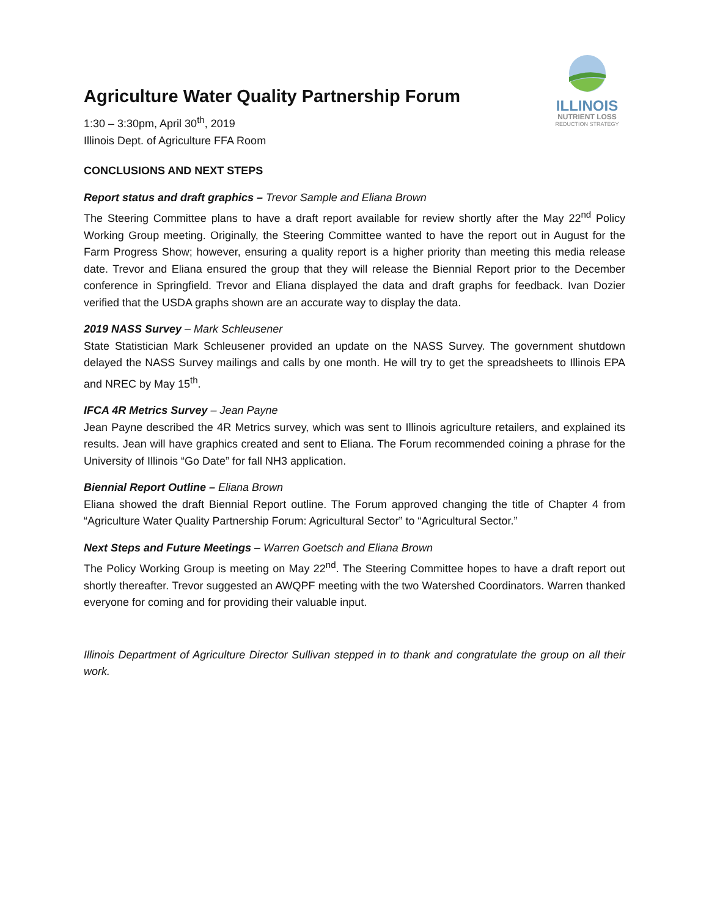Agriculture Water Quality Partnership Forum
1:30 – 3:30pm, April 30<sup>th</sup>, 2019
Illinois Dept. of Agriculture FFA Room
ILLINOIS
NUTRIENT LOSS
REDUCTION STRATEGY
CONCLUSIONS AND NEXT STEPS
Report status and draft graphics – Trevor Sample and Eliana Brown
The Steering Committee plans to have a draft report available for review shortly after the May 22<sup>nd</sup> Policy Working Group meeting. Originally, the Steering Committee wanted to have the report out in August for the Farm Progress Show; however, ensuring a quality report is a higher priority than meeting this media release date. Trevor and Eliana ensured the group that they will release the Biennial Report prior to the December conference in Springfield. Trevor and Eliana displayed the data and draft graphs for feedback. Ivan Dozier verified that the USDA graphs shown are an accurate way to display the data.
2019 NASS Survey – Mark Schleusener
State Statistician Mark Schleusener provided an update on the NASS Survey. The government shutdown delayed the NASS Survey mailings and calls by one month. He will try to get the spreadsheets to Illinois EPA and NREC by May 15<sup>th</sup>.
IFCA 4R Metrics Survey – Jean Payne
Jean Payne described the 4R Metrics survey, which was sent to Illinois agriculture retailers, and explained its results. Jean will have graphics created and sent to Eliana. The Forum recommended coining a phrase for the University of Illinois “Go Date” for fall NH3 application.
Biennial Report Outline – Eliana Brown
Eliana showed the draft Biennial Report outline. The Forum approved changing the title of Chapter 4 from “Agriculture Water Quality Partnership Forum: Agricultural Sector” to “Agricultural Sector.”
Next Steps and Future Meetings – Warren Goetsch and Eliana Brown
The Policy Working Group is meeting on May 22<sup>nd</sup>. The Steering Committee hopes to have a draft report out shortly thereafter. Trevor suggested an AWQPF meeting with the two Watershed Coordinators. Warren thanked everyone for coming and for providing their valuable input.
Illinois Department of Agriculture Director Sullivan stepped in to thank and congratulate the group on all their work.